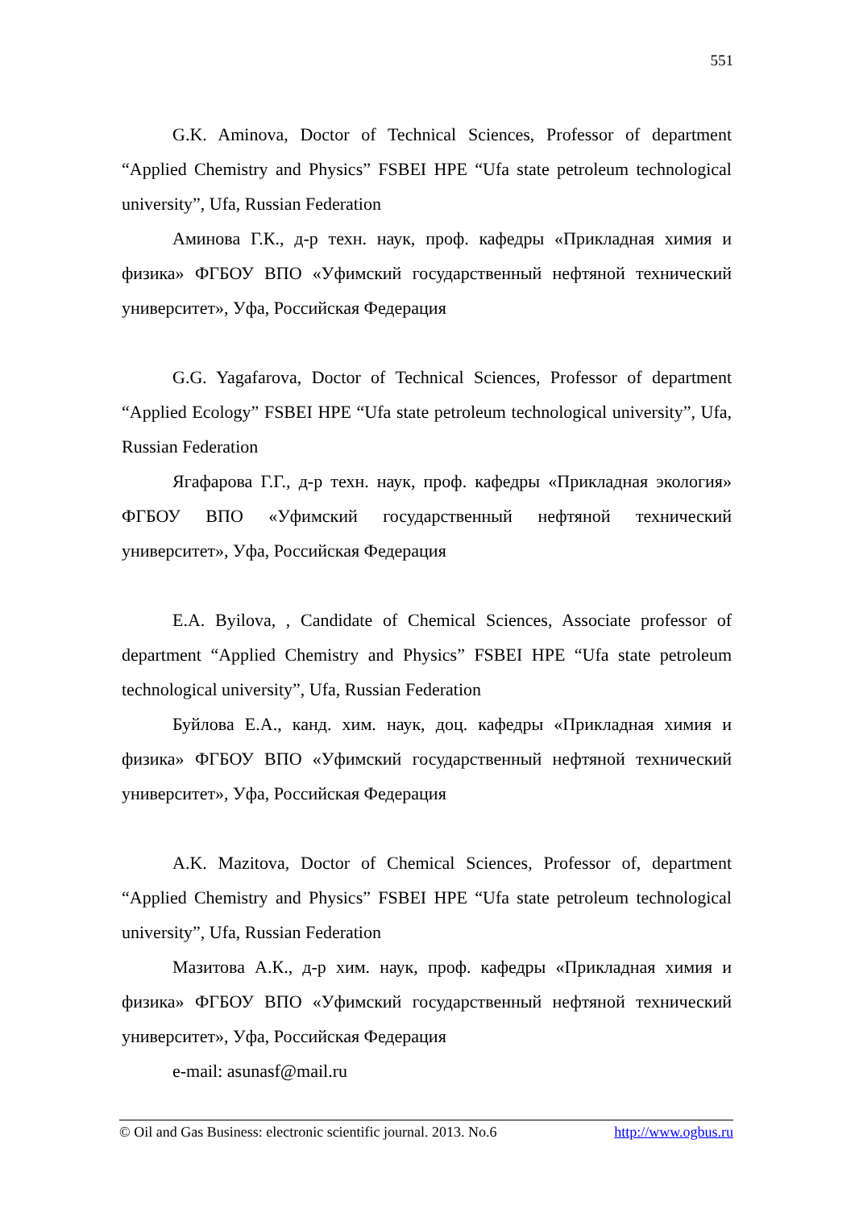551
G.K. Aminova, Doctor of Technical Sciences, Professor of department “Applied Chemistry and Physics” FSBEI HPE “Ufa state petroleum technological university”, Ufa, Russian Federation
Аминова Г.К., д-р техн. наук, проф. кафедры «Прикладная химия и физика» ФГБОУ ВПО «Уфимский государственный нефтяной технический университет», Уфа, Российская Федерация
G.G. Yagafarova, Doctor of Technical Sciences, Professor of department “Applied Ecology” FSBEI HPE “Ufa state petroleum technological university”, Ufa, Russian Federation
Ягафарова Г.Г., д-р техн. наук, проф. кафедры «Прикладная экология» ФГБОУ ВПО «Уфимский государственный нефтяной технический университет», Уфа, Российская Федерация
E.A. Byilova, , Candidate of Chemical Sciences, Associate professor of department “Applied Chemistry and Physics” FSBEI HPE “Ufa state petroleum technological university”, Ufa, Russian Federation
Буйлова Е.А., канд. хим. наук, доц. кафедры «Прикладная химия и физика» ФГБОУ ВПО «Уфимский государственный нефтяной технический университет», Уфа, Российская Федерация
A.K. Mazitova, Doctor of Chemical Sciences, Professor of, department “Applied Chemistry and Physics” FSBEI HPE “Ufa state petroleum technological university”, Ufa, Russian Federation
Мазитова А.К., д-р хим. наук, проф. кафедры «Прикладная химия и физика» ФГБОУ ВПО «Уфимский государственный нефтяной технический университет», Уфа, Российская Федерация
e-mail: asunasf@mail.ru
© Oil and Gas Business: electronic scientific journal. 2013. No.6 http://www.ogbus.ru